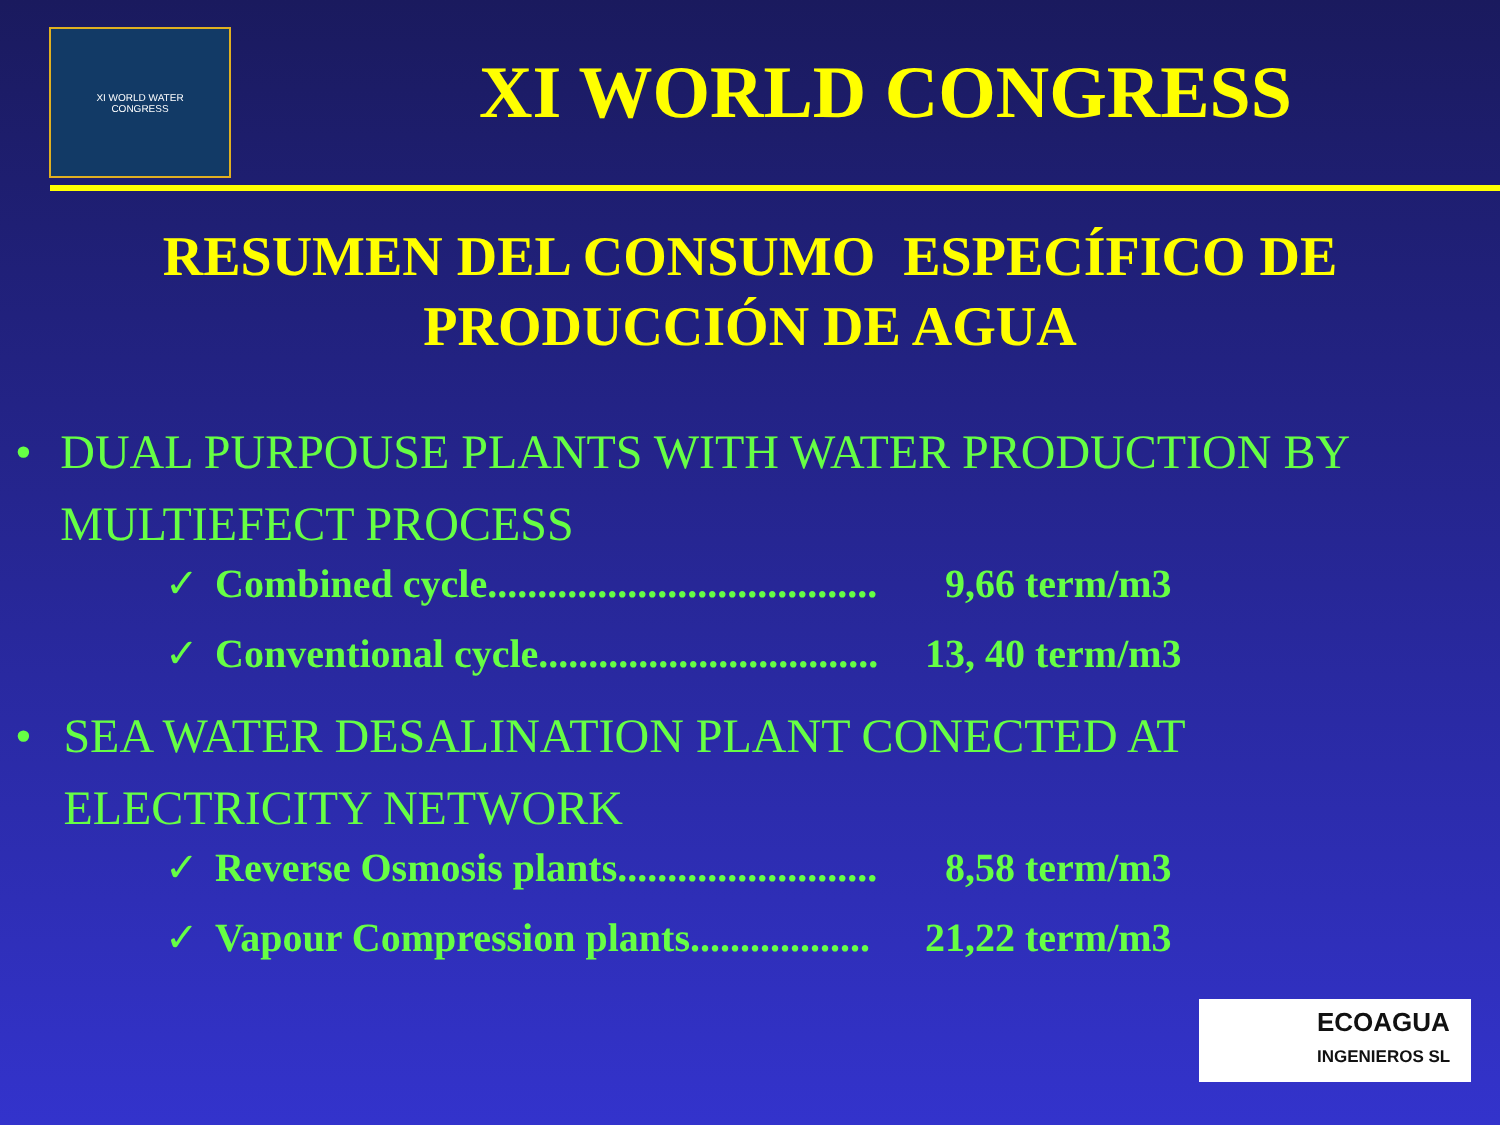XI WORLD WATER
CONGRESS
XI WORLD CONGRESS
RESUMEN DEL CONSUMO ESPECÍFICO DE
PRODUCCIÓN DE AGUA
• DUAL PURPOUSE PLANTS WITH WATER PRODUCTION BY MULTIEFECT PROCESS
✓ Combined cycle....................................... 9,66 term/m3
✓ Conventional cycle.................................. 13, 40 term/m3
• SEA WATER DESALINATION PLANT CONECTED AT ELECTRICITY NETWORK
✓ Reverse Osmosis plants.......................... 8,58 term/m3
✓ Vapour Compression plants.................. 21,22 term/m3
ECOAGUA
INGENIEROS SL